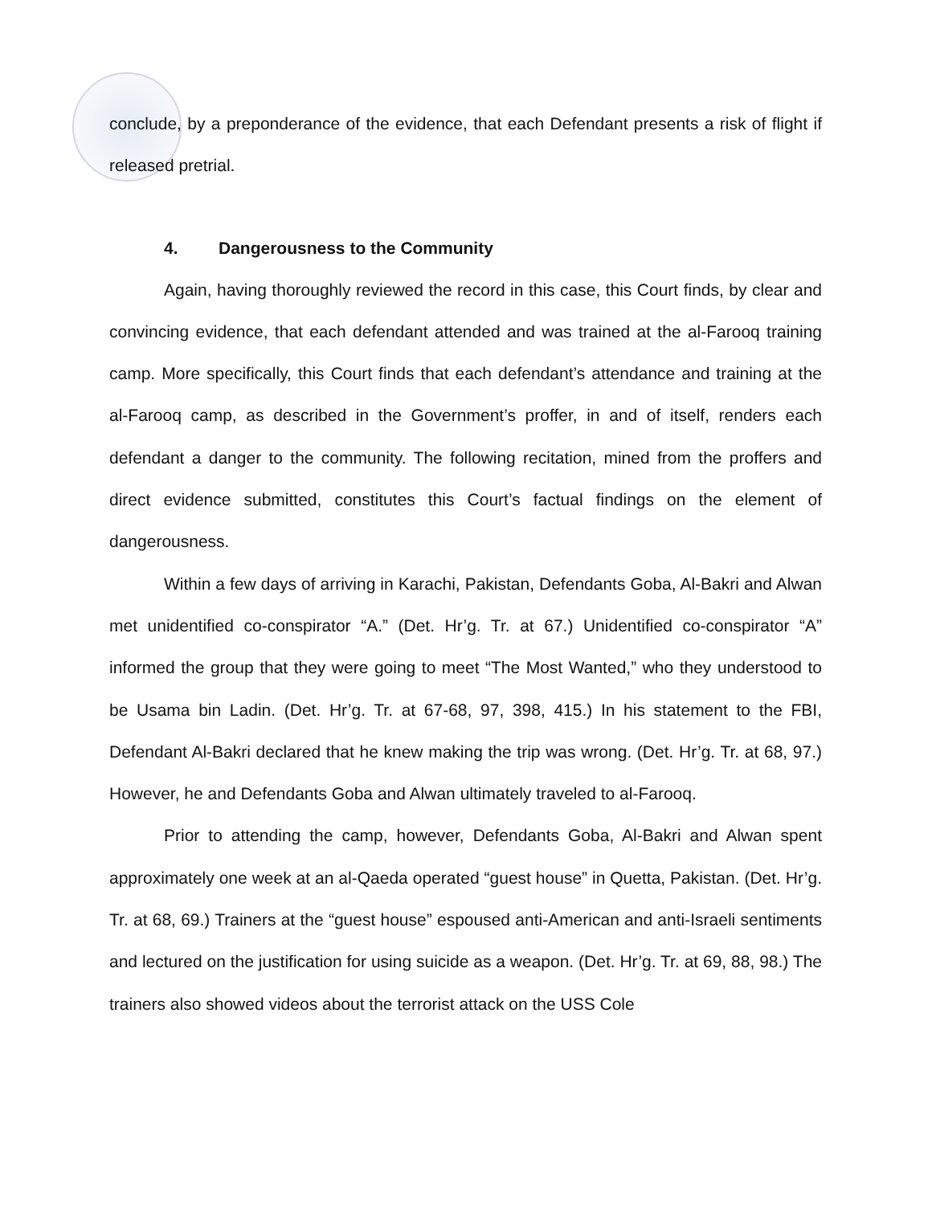conclude, by a preponderance of the evidence, that each Defendant presents a risk of flight if released pretrial.
4. Dangerousness to the Community
Again, having thoroughly reviewed the record in this case, this Court finds, by clear and convincing evidence, that each defendant attended and was trained at the al-Farooq training camp. More specifically, this Court finds that each defendant’s attendance and training at the al-Farooq camp, as described in the Government’s proffer, in and of itself, renders each defendant a danger to the community. The following recitation, mined from the proffers and direct evidence submitted, constitutes this Court’s factual findings on the element of dangerousness.
Within a few days of arriving in Karachi, Pakistan, Defendants Goba, Al-Bakri and Alwan met unidentified co-conspirator “A.” (Det. Hr’g. Tr. at 67.) Unidentified co-conspirator “A” informed the group that they were going to meet “The Most Wanted,” who they understood to be Usama bin Ladin. (Det. Hr’g. Tr. at 67-68, 97, 398, 415.) In his statement to the FBI, Defendant Al-Bakri declared that he knew making the trip was wrong. (Det. Hr’g. Tr. at 68, 97.) However, he and Defendants Goba and Alwan ultimately traveled to al-Farooq.
Prior to attending the camp, however, Defendants Goba, Al-Bakri and Alwan spent approximately one week at an al-Qaeda operated “guest house” in Quetta, Pakistan. (Det. Hr’g. Tr. at 68, 69.) Trainers at the “guest house” espoused anti-American and anti-Israeli sentiments and lectured on the justification for using suicide as a weapon. (Det. Hr’g. Tr. at 69, 88, 98.) The trainers also showed videos about the terrorist attack on the USS Cole